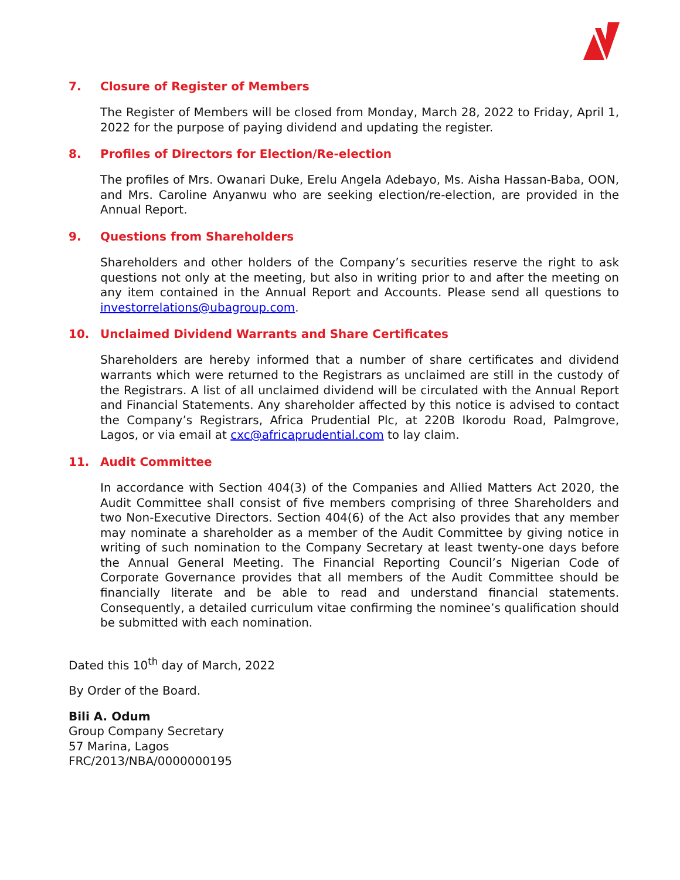7. Closure of Register of Members
The Register of Members will be closed from Monday, March 28, 2022 to Friday, April 1, 2022 for the purpose of paying dividend and updating the register.
8. Profiles of Directors for Election/Re-election
The profiles of Mrs. Owanari Duke, Erelu Angela Adebayo, Ms. Aisha Hassan-Baba, OON, and Mrs. Caroline Anyanwu who are seeking election/re-election, are provided in the Annual Report.
9. Questions from Shareholders
Shareholders and other holders of the Company’s securities reserve the right to ask questions not only at the meeting, but also in writing prior to and after the meeting on any item contained in the Annual Report and Accounts. Please send all questions to investorrelations@ubagroup.com.
10. Unclaimed Dividend Warrants and Share Certificates
Shareholders are hereby informed that a number of share certificates and dividend warrants which were returned to the Registrars as unclaimed are still in the custody of the Registrars. A list of all unclaimed dividend will be circulated with the Annual Report and Financial Statements. Any shareholder affected by this notice is advised to contact the Company’s Registrars, Africa Prudential Plc, at 220B Ikorodu Road, Palmgrove, Lagos, or via email at cxc@africaprudential.com to lay claim.
11. Audit Committee
In accordance with Section 404(3) of the Companies and Allied Matters Act 2020, the Audit Committee shall consist of five members comprising of three Shareholders and two Non-Executive Directors. Section 404(6) of the Act also provides that any member may nominate a shareholder as a member of the Audit Committee by giving notice in writing of such nomination to the Company Secretary at least twenty-one days before the Annual General Meeting. The Financial Reporting Council’s Nigerian Code of Corporate Governance provides that all members of the Audit Committee should be financially literate and be able to read and understand financial statements. Consequently, a detailed curriculum vitae confirming the nominee’s qualification should be submitted with each nomination.
Dated this 10<sup>th</sup> day of March, 2022
By Order of the Board.
Bili A. Odum
Group Company Secretary
57 Marina, Lagos
FRC/2013/NBA/0000000195